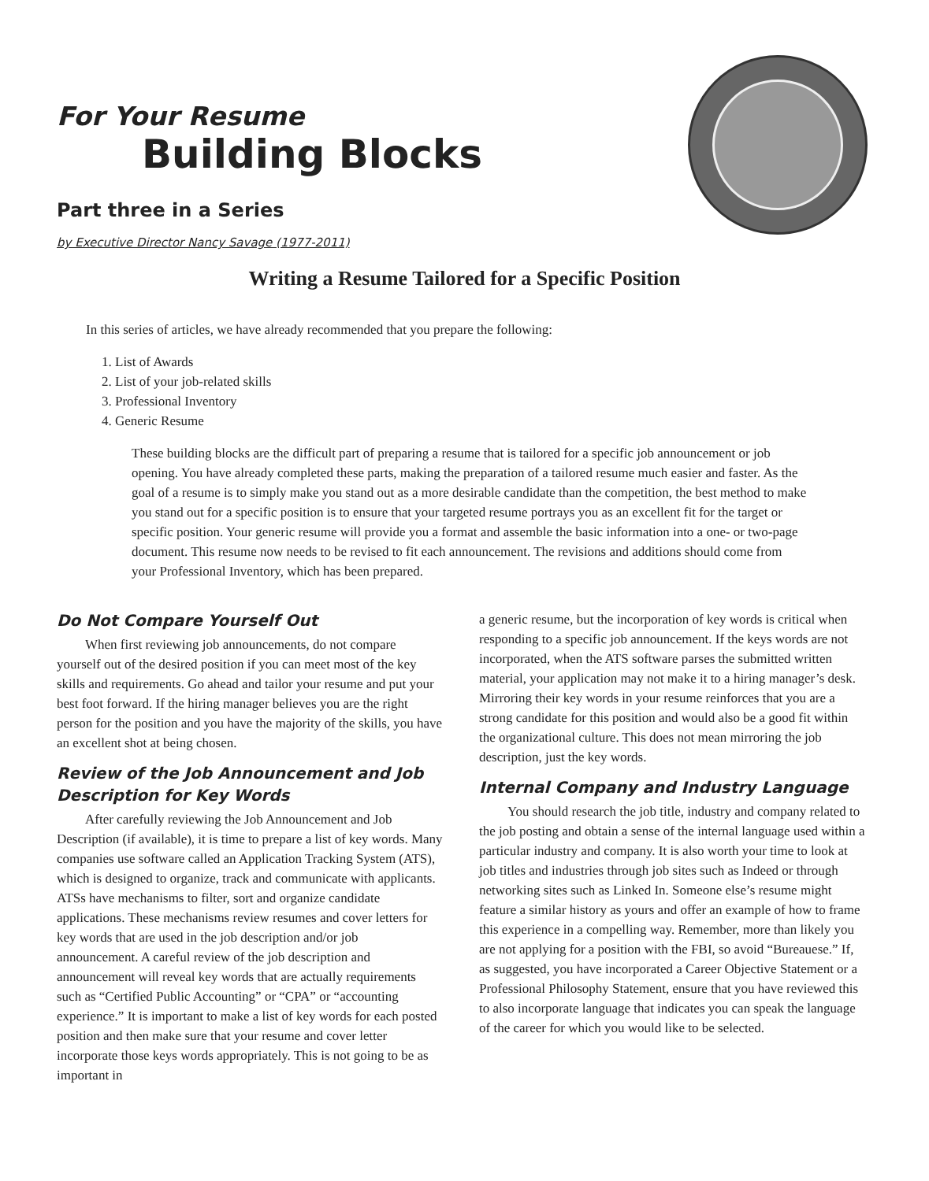For Your Resume
Building Blocks
Part three in a Series
by Executive Director Nancy Savage (1977-2011)
Writing a Resume Tailored for a Specific Position
In this series of articles, we have already recommended that you prepare the following:
1. List of Awards
2. List of your job-related skills
3. Professional Inventory
4. Generic Resume
These building blocks are the difficult part of preparing a resume that is tailored for a specific job announcement or job opening. You have already completed these parts, making the preparation of a tailored resume much easier and faster. As the goal of a resume is to simply make you stand out as a more desirable candidate than the competition, the best method to make you stand out for a specific position is to ensure that your targeted resume portrays you as an excellent fit for the target or specific position. Your generic resume will provide you a format and assemble the basic information into a one- or two-page document. This resume now needs to be revised to fit each announcement. The revisions and additions should come from your Professional Inventory, which has been prepared.
Do Not Compare Yourself Out
When first reviewing job announcements, do not compare yourself out of the desired position if you can meet most of the key skills and requirements. Go ahead and tailor your resume and put your best foot forward. If the hiring manager believes you are the right person for the position and you have the majority of the skills, you have an excellent shot at being chosen.
Review of the Job Announcement and Job Description for Key Words
After carefully reviewing the Job Announcement and Job Description (if available), it is time to prepare a list of key words. Many companies use software called an Application Tracking System (ATS), which is designed to organize, track and communicate with applicants. ATSs have mechanisms to filter, sort and organize candidate applications. These mechanisms review resumes and cover letters for key words that are used in the job description and/or job announcement. A careful review of the job description and announcement will reveal key words that are actually requirements such as “Certified Public Accounting” or “CPA” or “accounting experience.” It is important to make a list of key words for each posted position and then make sure that your resume and cover letter incorporate those keys words appropriately. This is not going to be as important in
a generic resume, but the incorporation of key words is critical when responding to a specific job announcement. If the keys words are not incorporated, when the ATS software parses the submitted written material, your application may not make it to a hiring manager’s desk. Mirroring their key words in your resume reinforces that you are a strong candidate for this position and would also be a good fit within the organizational culture. This does not mean mirroring the job description, just the key words.
Internal Company and Industry Language
You should research the job title, industry and company related to the job posting and obtain a sense of the internal language used within a particular industry and company. It is also worth your time to look at job titles and industries through job sites such as Indeed or through networking sites such as Linked In. Someone else’s resume might feature a similar history as yours and offer an example of how to frame this experience in a compelling way. Remember, more than likely you are not applying for a position with the FBI, so avoid “Bureauese.” If, as suggested, you have incorporated a Career Objective Statement or a Professional Philosophy Statement, ensure that you have reviewed this to also incorporate language that indicates you can speak the language of the career for which you would like to be selected.